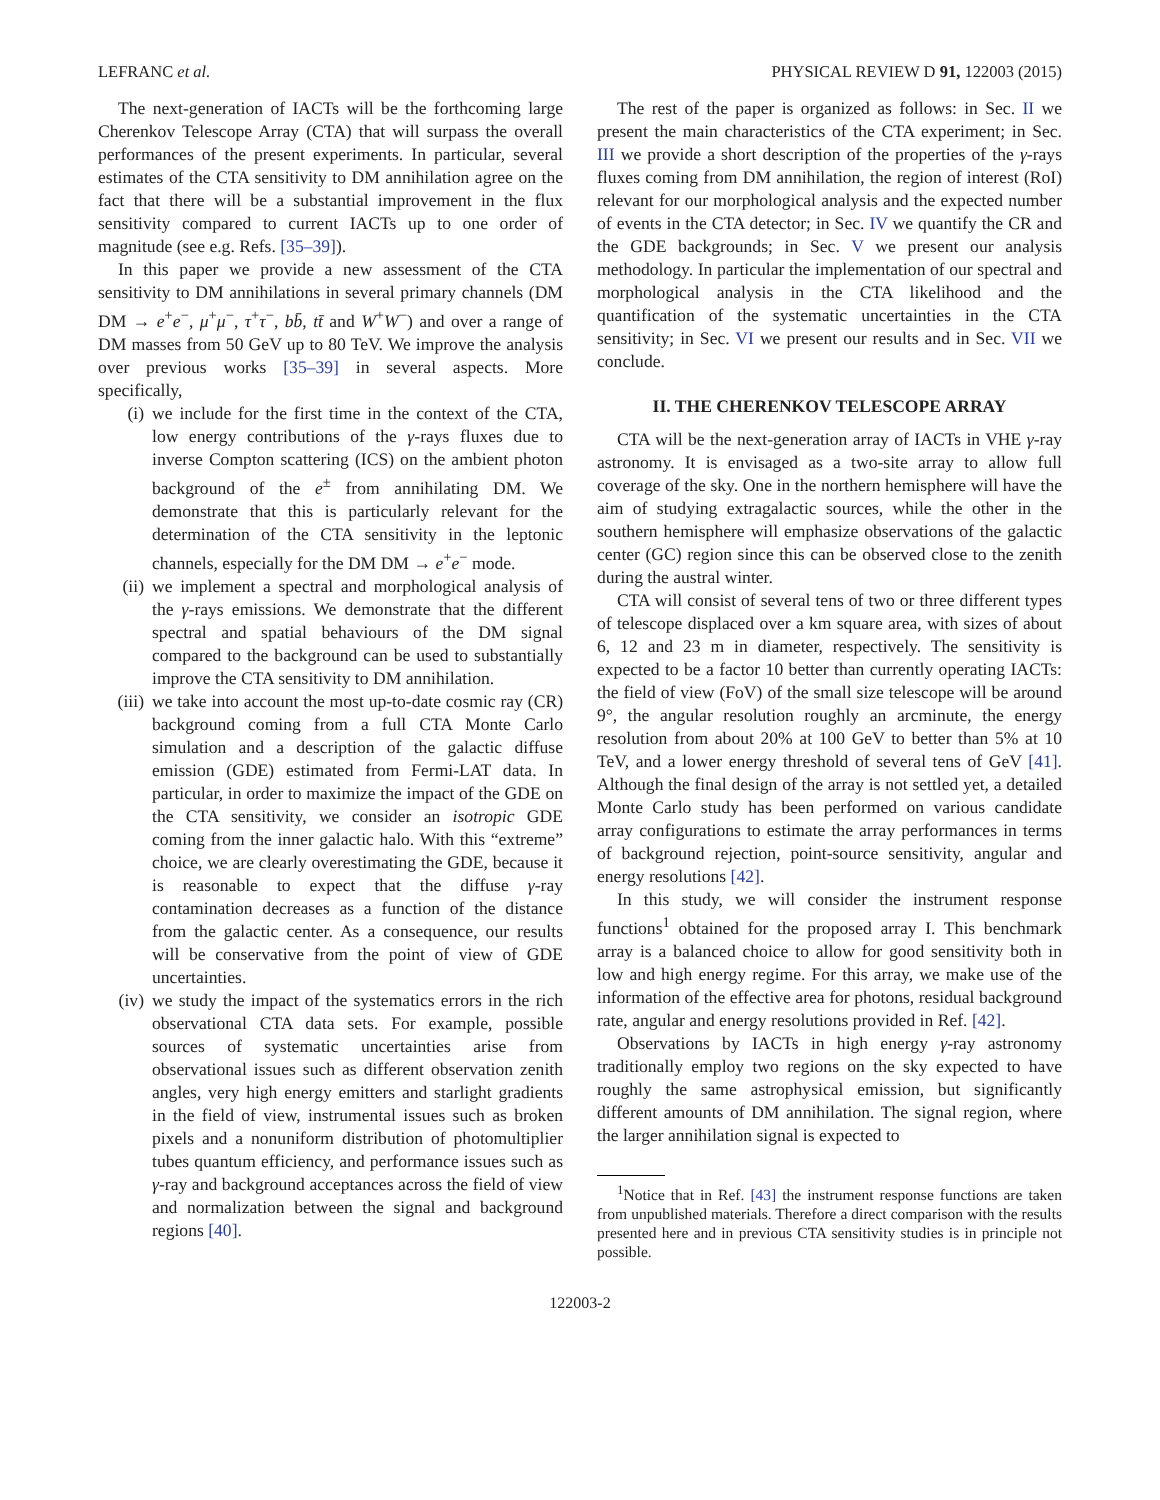LEFRANC et al. PHYSICAL REVIEW D 91, 122003 (2015)
The next-generation of IACTs will be the forthcoming large Cherenkov Telescope Array (CTA) that will surpass the overall performances of the present experiments. In particular, several estimates of the CTA sensitivity to DM annihilation agree on the fact that there will be a substantial improvement in the flux sensitivity compared to current IACTs up to one order of magnitude (see e.g. Refs. [35–39]).
In this paper we provide a new assessment of the CTA sensitivity to DM annihilations in several primary channels (DM DM → e<sup>+</sup>e<sup>−</sup>, μ<sup>+</sup>μ<sup>−</sup>, τ<sup>+</sup>τ<sup>−</sup>, bb̄, tt̄ and W<sup>+</sup>W<sup>−</sup>) and over a range of DM masses from 50 GeV up to 80 TeV. We improve the analysis over previous works [35–39] in several aspects. More specifically,
(i) we include for the first time in the context of the CTA, low energy contributions of the γ-rays fluxes due to inverse Compton scattering (ICS) on the ambient photon background of the e<sup>±</sup> from annihilating DM. We demonstrate that this is particularly relevant for the determination of the CTA sensitivity in the leptonic channels, especially for the DM DM → e<sup>+</sup>e<sup>−</sup> mode.
(ii) we implement a spectral and morphological analysis of the γ-rays emissions. We demonstrate that the different spectral and spatial behaviours of the DM signal compared to the background can be used to substantially improve the CTA sensitivity to DM annihilation.
(iii) we take into account the most up-to-date cosmic ray (CR) background coming from a full CTA Monte Carlo simulation and a description of the galactic diffuse emission (GDE) estimated from Fermi-LAT data. In particular, in order to maximize the impact of the GDE on the CTA sensitivity, we consider an isotropic GDE coming from the inner galactic halo. With this “extreme” choice, we are clearly overestimating the GDE, because it is reasonable to expect that the diffuse γ-ray contamination decreases as a function of the distance from the galactic center. As a consequence, our results will be conservative from the point of view of GDE uncertainties.
(iv) we study the impact of the systematics errors in the rich observational CTA data sets. For example, possible sources of systematic uncertainties arise from observational issues such as different observation zenith angles, very high energy emitters and starlight gradients in the field of view, instrumental issues such as broken pixels and a nonuniform distribution of photomultiplier tubes quantum efficiency, and performance issues such as γ-ray and background acceptances across the field of view and normalization between the signal and background regions [40].
The rest of the paper is organized as follows: in Sec. II we present the main characteristics of the CTA experiment; in Sec. III we provide a short description of the properties of the γ-rays fluxes coming from DM annihilation, the region of interest (RoI) relevant for our morphological analysis and the expected number of events in the CTA detector; in Sec. IV we quantify the CR and the GDE backgrounds; in Sec. V we present our analysis methodology. In particular the implementation of our spectral and morphological analysis in the CTA likelihood and the quantification of the systematic uncertainties in the CTA sensitivity; in Sec. VI we present our results and in Sec. VII we conclude.
II. THE CHERENKOV TELESCOPE ARRAY
CTA will be the next-generation array of IACTs in VHE γ-ray astronomy. It is envisaged as a two-site array to allow full coverage of the sky. One in the northern hemisphere will have the aim of studying extragalactic sources, while the other in the southern hemisphere will emphasize observations of the galactic center (GC) region since this can be observed close to the zenith during the austral winter.
CTA will consist of several tens of two or three different types of telescope displaced over a km square area, with sizes of about 6, 12 and 23 m in diameter, respectively. The sensitivity is expected to be a factor 10 better than currently operating IACTs: the field of view (FoV) of the small size telescope will be around 9°, the angular resolution roughly an arcminute, the energy resolution from about 20% at 100 GeV to better than 5% at 10 TeV, and a lower energy threshold of several tens of GeV [41]. Although the final design of the array is not settled yet, a detailed Monte Carlo study has been performed on various candidate array configurations to estimate the array performances in terms of background rejection, point-source sensitivity, angular and energy resolutions [42].
In this study, we will consider the instrument response functions<sup>1</sup> obtained for the proposed array I. This benchmark array is a balanced choice to allow for good sensitivity both in low and high energy regime. For this array, we make use of the information of the effective area for photons, residual background rate, angular and energy resolutions provided in Ref. [42].
Observations by IACTs in high energy γ-ray astronomy traditionally employ two regions on the sky expected to have roughly the same astrophysical emission, but significantly different amounts of DM annihilation. The signal region, where the larger annihilation signal is expected to
<sup>1</sup> Notice that in Ref. [43] the instrument response functions are taken from unpublished materials. Therefore a direct comparison with the results presented here and in previous CTA sensitivity studies is in principle not possible.
122003-2